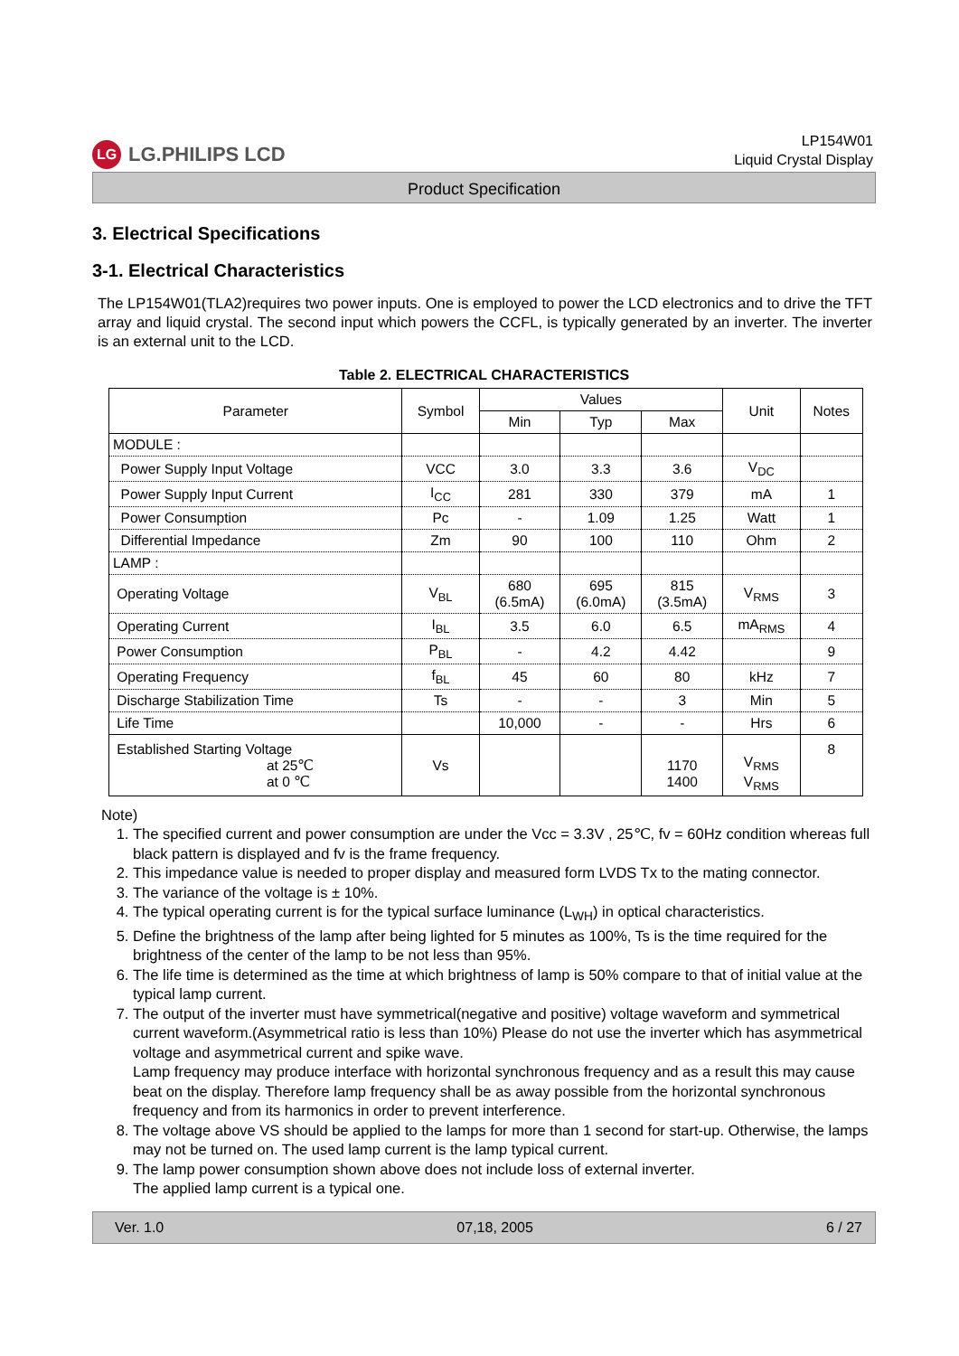LG LG.PHILIPS LCD
LP154W01
Liquid Crystal Display
Product Specification
3. Electrical Specifications
3-1. Electrical Characteristics
The LP154W01(TLA2)requires two power inputs. One is employed to power the LCD electronics and to drive the TFT array and liquid crystal. The second input which powers the CCFL, is typically generated by an inverter. The inverter is an external unit to the LCD.
Table 2. ELECTRICAL CHARACTERISTICS
| Parameter | Symbol | Values | | | Unit | Notes |
| --- | --- | --- | --- | --- | --- | --- |
| | | Min | Typ | Max | | |
| MODULE : | | | | | | |
| Power Supply Input Voltage | VCC | 3.0 | 3.3 | 3.6 | V<sub>DC</sub> | |
| Power Supply Input Current | I<sub>CC</sub> | 281 | 330 | 379 | mA | 1 |
| Power Consumption | Pc | - | 1.09 | 1.25 | Watt | 1 |
| Differential Impedance | Zm | 90 | 100 | 110 | Ohm | 2 |
| LAMP : | | | | | | |
| Operating Voltage | V<sub>BL</sub> | 680 (6.5mA) | 695 (6.0mA) | 815 (3.5mA) | V<sub>RMS</sub> | 3 |
| Operating Current | I<sub>BL</sub> | 3.5 | 6.0 | 6.5 | mA<sub>RMS</sub> | 4 |
| Power Consumption | P<sub>BL</sub> | - | 4.2 | 4.42 | | 9 |
| Operating Frequency | f<sub>BL</sub> | 45 | 60 | 80 | kHz | 7 |
| Discharge Stabilization Time | Ts | - | - | 3 | Min | 5 |
| Life Time | | 10,000 | - | - | Hrs | 6 |
| Established Starting Voltage at 25℃ at 0 ℃ | Vs | | | 1170 1400 | V<sub>RMS</sub> V<sub>RMS</sub> | 8 |
Note)
1. The specified current and power consumption are under the Vcc = 3.3V , 25℃, fv = 60Hz condition whereas full black pattern is displayed and fv is the frame frequency.
2. This impedance value is needed to proper display and measured form LVDS Tx to the mating connector.
3. The variance of the voltage is ± 10%.
4. The typical operating current is for the typical surface luminance (L<sub>WH</sub>) in optical characteristics.
5. Define the brightness of the lamp after being lighted for 5 minutes as 100%, Ts is the time required for the brightness of the center of the lamp to be not less than 95%.
6. The life time is determined as the time at which brightness of lamp is 50% compare to that of initial value at the typical lamp current.
7. The output of the inverter must have symmetrical(negative and positive) voltage waveform and symmetrical current waveform.(Asymmetrical ratio is less than 10%) Please do not use the inverter which has asymmetrical voltage and asymmetrical current and spike wave.
Lamp frequency may produce interface with horizontal synchronous frequency and as a result this may cause beat on the display. Therefore lamp frequency shall be as away possible from the horizontal synchronous frequency and from its harmonics in order to prevent interference.
8. The voltage above VS should be applied to the lamps for more than 1 second for start-up. Otherwise, the lamps may not be turned on. The used lamp current is the lamp typical current.
9. The lamp power consumption shown above does not include loss of external inverter.
The applied lamp current is a typical one.
Ver. 1.0 07,18, 2005 6 / 27